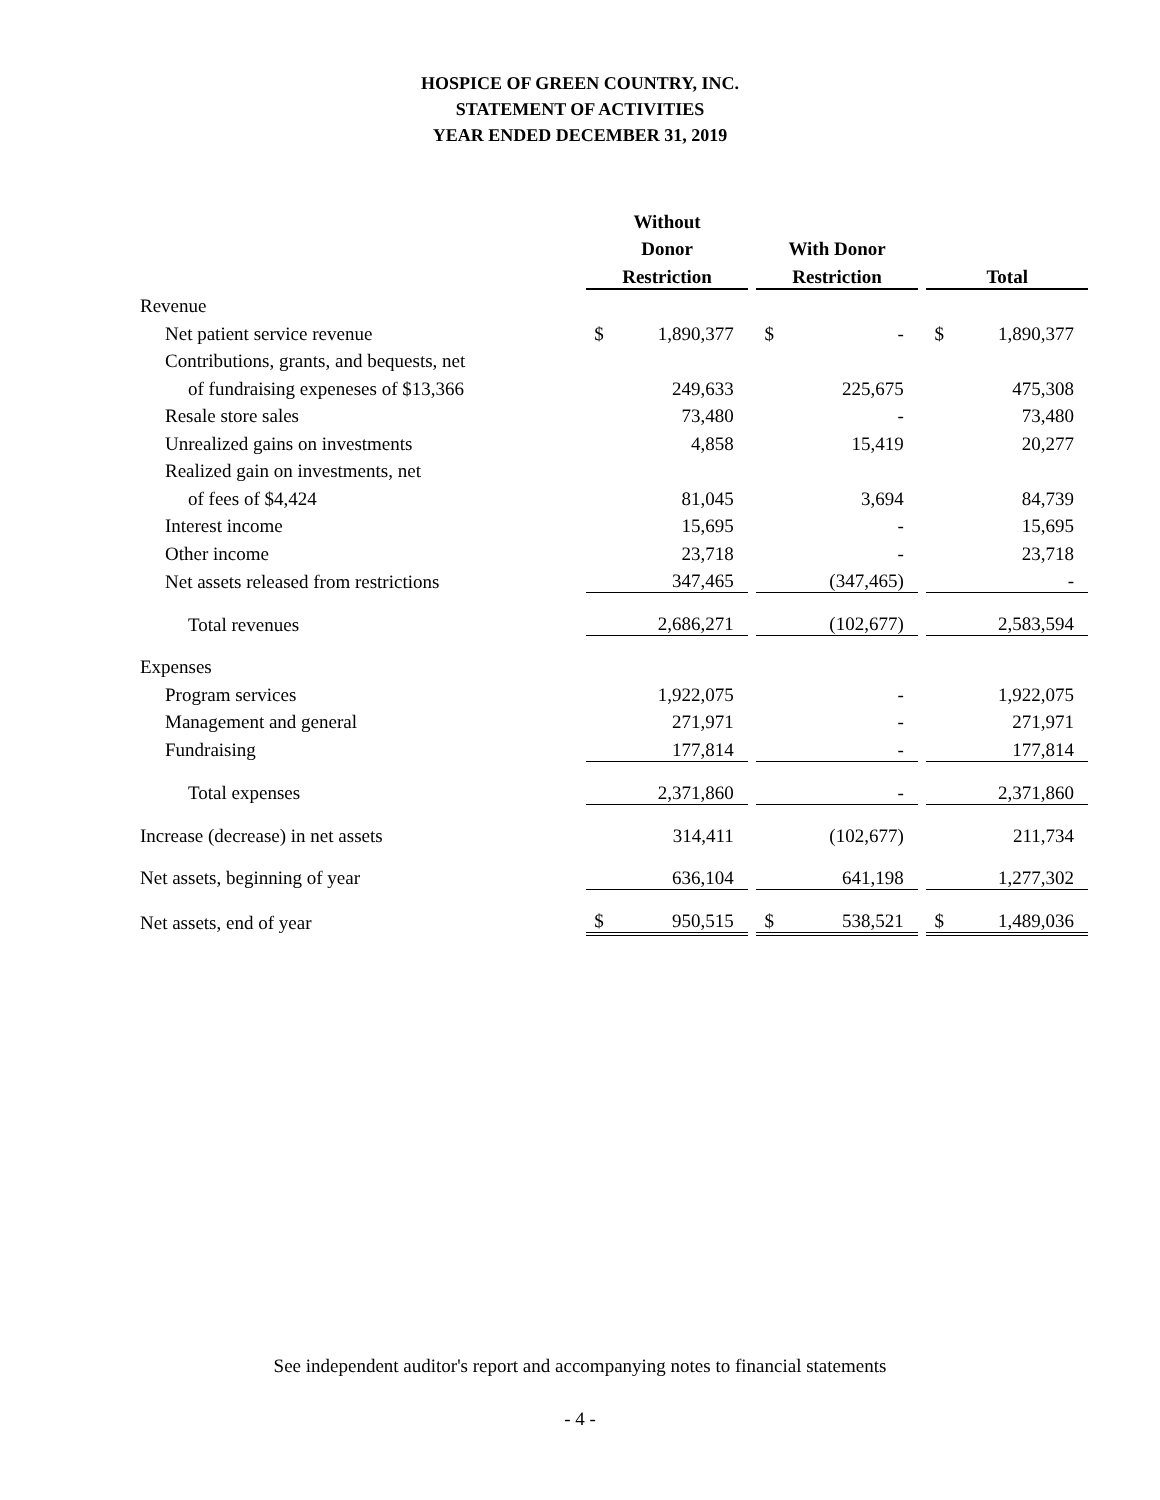HOSPICE OF GREEN COUNTRY, INC.
STATEMENT OF ACTIVITIES
YEAR ENDED DECEMBER 31, 2019
| | Without | | | | | | | |
| --- | --- | --- | --- | --- | --- | --- | --- | --- |
| | Donor | | | With Donor | | | | |
| | Restriction | | | Restriction | | | Total | |
| Revenue | | | | | | | | |
| Net patient service revenue | $ | 1,890,377 | | $ | - | | $ | 1,890,377 |
| Contributions, grants, and bequests, net | | | | | | | | |
| of fundraising expeneses of $13,366 | | 249,633 | | | 225,675 | | | 475,308 |
| Resale store sales | | 73,480 | | | - | | | 73,480 |
| Unrealized gains on investments | | 4,858 | | | 15,419 | | | 20,277 |
| Realized gain on investments, net | | | | | | | | |
| of fees of $4,424 | | 81,045 | | | 3,694 | | | 84,739 |
| Interest income | | 15,695 | | | - | | | 15,695 |
| Other income | | 23,718 | | | - | | | 23,718 |
| Net assets released from restrictions | | 347,465 | | | (347,465) | | | - |
| Total revenues | | 2,686,271 | | | (102,677) | | | 2,583,594 |
| Expenses | | | | | | | | |
| Program services | | 1,922,075 | | | - | | | 1,922,075 |
| Management and general | | 271,971 | | | - | | | 271,971 |
| Fundraising | | 177,814 | | | - | | | 177,814 |
| Total expenses | | 2,371,860 | | | - | | | 2,371,860 |
| Increase (decrease) in net assets | | 314,411 | | | (102,677) | | | 211,734 |
| Net assets, beginning of year | | 636,104 | | | 641,198 | | | 1,277,302 |
| Net assets, end of year | $ | 950,515 | | $ | 538,521 | | $ | 1,489,036 |
See independent auditor's report and accompanying notes to financial statements
- 4 -